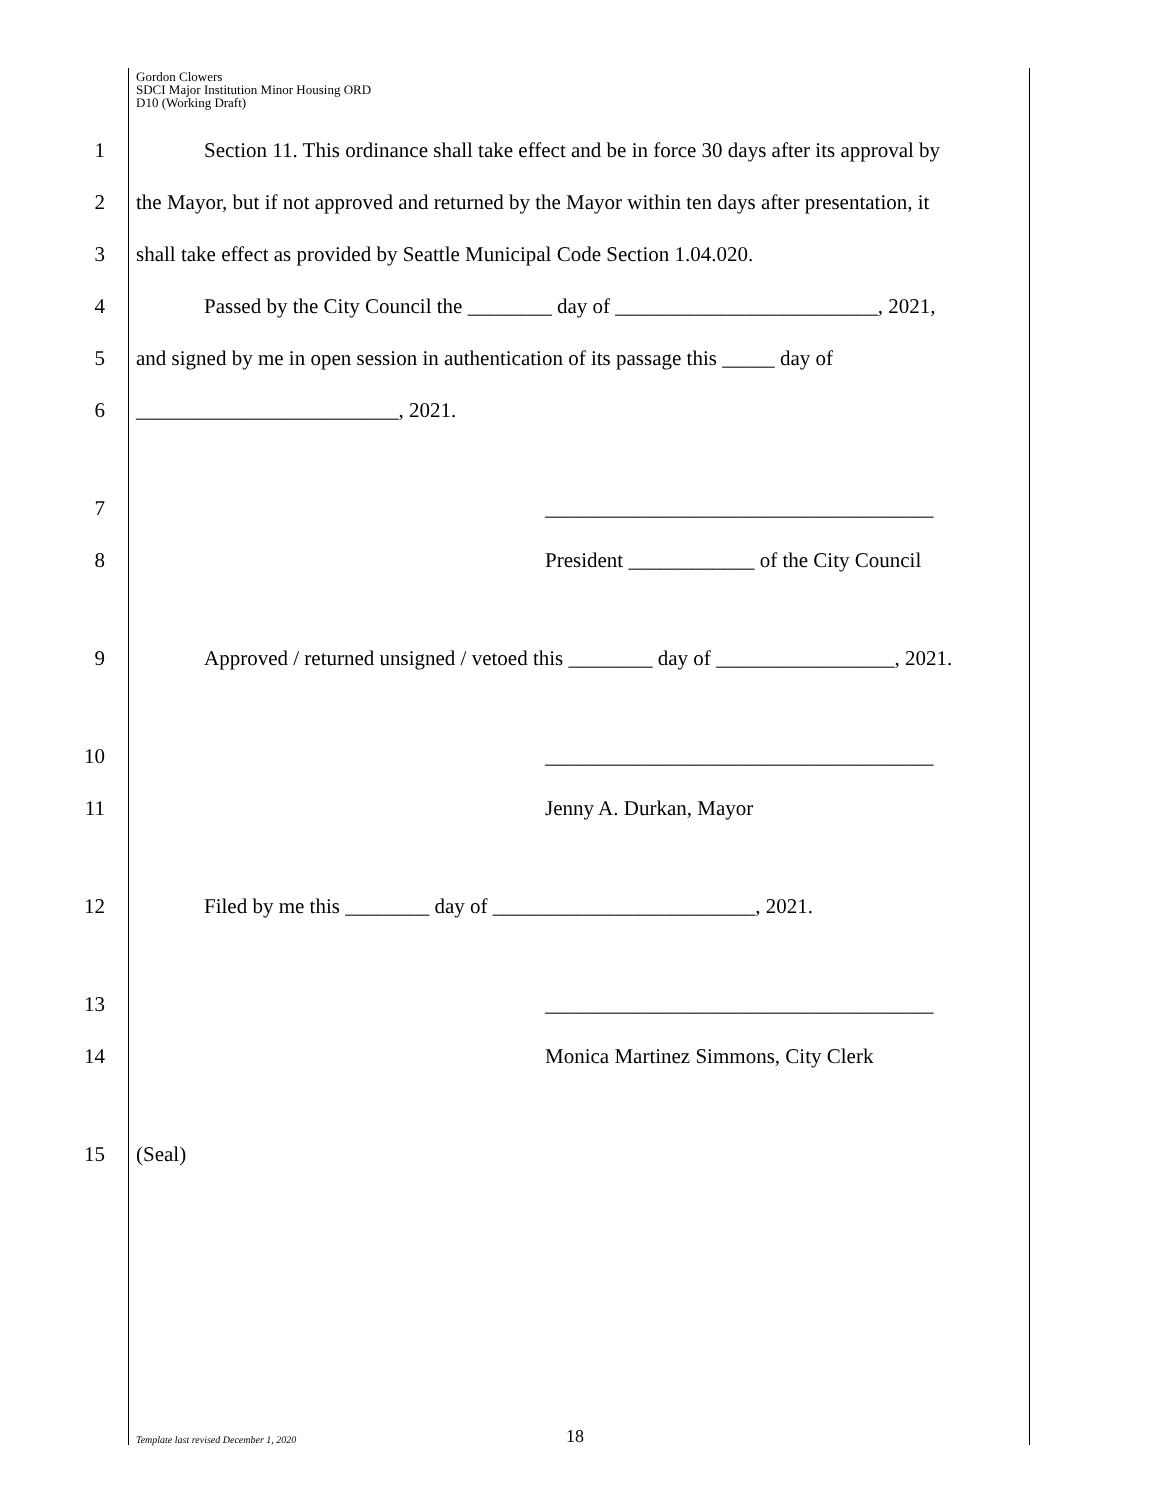Gordon Clowers
SDCI Major Institution Minor Housing ORD
D10 (Working Draft)
1
Section 11. This ordinance shall take effect and be in force 30 days after its approval by
2
the Mayor, but if not approved and returned by the Mayor within ten days after presentation, it
3
shall take effect as provided by Seattle Municipal Code Section 1.04.020.
4
Passed by the City Council the ________ day of _________________________, 2021,
5
and signed by me in open session in authentication of its passage this _____ day of
6
_________________________, 2021.
7
_____________________________________
8
President ____________ of the City Council
9
Approved / returned unsigned / vetoed this ________ day of _________________, 2021.
10
_____________________________________
11 Jenny A. Durkan, Mayor
12
Filed by me this ________ day of _________________________, 2021.
13
_____________________________________
14
Monica Martinez Simmons, City Clerk
15 (Seal)
Template last revised December 1, 2020 18